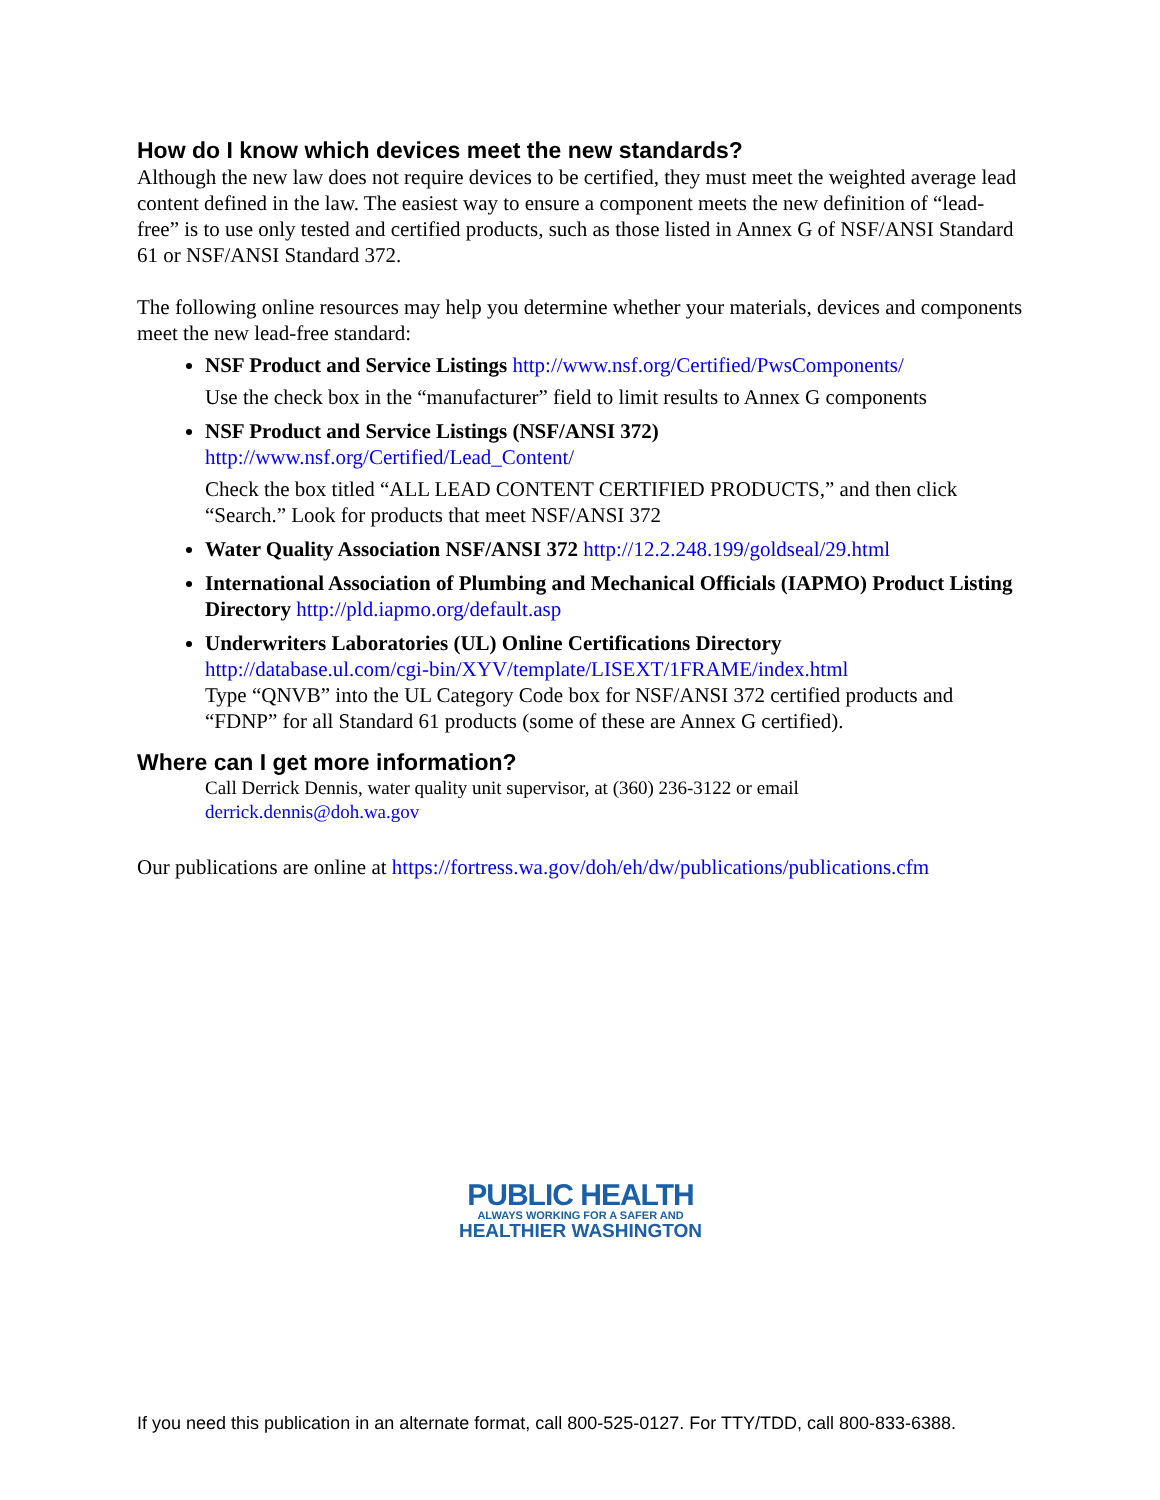How do I know which devices meet the new standards?
Although the new law does not require devices to be certified, they must meet the weighted average lead content defined in the law. The easiest way to ensure a component meets the new definition of “lead-free” is to use only tested and certified products, such as those listed in Annex G of NSF/ANSI Standard 61 or NSF/ANSI Standard 372.
The following online resources may help you determine whether your materials, devices and components meet the new lead-free standard:
NSF Product and Service Listings http://www.nsf.org/Certified/PwsComponents/
Use the check box in the “manufacturer” field to limit results to Annex G components
NSF Product and Service Listings (NSF/ANSI 372)
http://www.nsf.org/Certified/Lead_Content/
Check the box titled “ALL LEAD CONTENT CERTIFIED PRODUCTS,” and then click “Search.” Look for products that meet NSF/ANSI 372
Water Quality Association NSF/ANSI 372 http://12.2.248.199/goldseal/29.html
International Association of Plumbing and Mechanical Officials (IAPMO) Product Listing Directory http://pld.iapmo.org/default.asp
Underwriters Laboratories (UL) Online Certifications Directory
http://database.ul.com/cgi-bin/XYV/template/LISEXT/1FRAME/index.html
Type “QNVB” into the UL Category Code box for NSF/ANSI 372 certified products and “FDNP” for all Standard 61 products (some of these are Annex G certified).
Where can I get more information?
Call Derrick Dennis, water quality unit supervisor, at (360) 236-3122 or email
derrick.dennis@doh.wa.gov
Our publications are online at https://fortress.wa.gov/doh/eh/dw/publications/publications.cfm
PUBLIC HEALTH
ALWAYS WORKING FOR A SAFER AND
HEALTHIER WASHINGTON
If you need this publication in an alternate format, call 800-525-0127. For TTY/TDD, call 800-833-6388.